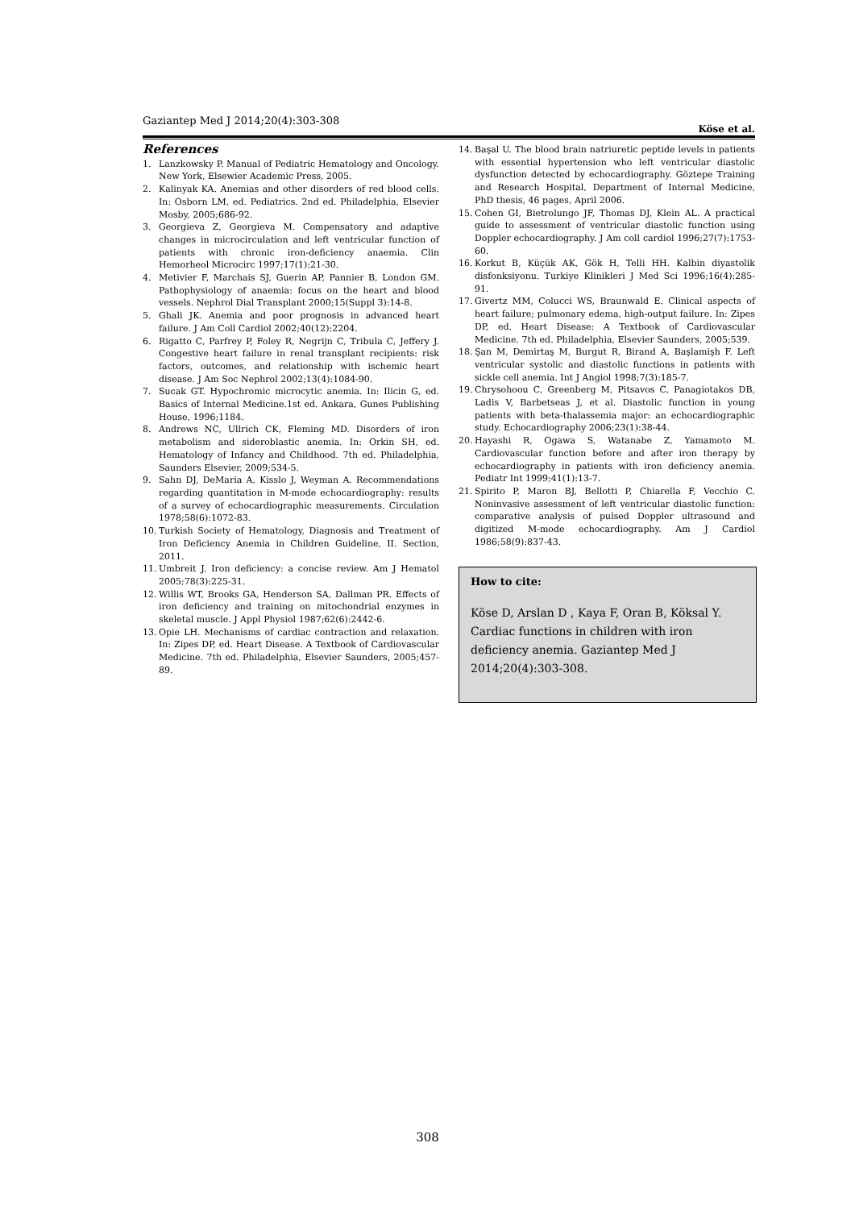Gaziantep Med J 2014;20(4):303-308
Köse et al.
References
1. Lanzkowsky P. Manual of Pediatric Hematology and Oncology. New York, Elsewier Academic Press, 2005.
2. Kalinyak KA. Anemias and other disorders of red blood cells. In: Osborn LM, ed. Pediatrics. 2nd ed. Philadelphia, Elsevier Mosby, 2005;686-92.
3. Georgieva Z, Georgieva M. Compensatory and adaptive changes in microcirculation and left ventricular function of patients with chronic iron-deficiency anaemia. Clin Hemorheol Microcirc 1997;17(1):21-30.
4. Metivier F, Marchais SJ, Guerin AP, Pannier B, London GM. Pathophysiology of anaemia: focus on the heart and blood vessels. Nephrol Dial Transplant 2000;15(Suppl 3):14-8.
5. Ghali JK. Anemia and poor prognosis in advanced heart failure. J Am Coll Cardiol 2002;40(12):2204.
6. Rigatto C, Parfrey P, Foley R, Negrijn C, Tribula C, Jeffery J. Congestive heart failure in renal transplant recipients: risk factors, outcomes, and relationship with ischemic heart disease. J Am Soc Nephrol 2002;13(4):1084-90.
7. Sucak GT. Hypochromic microcytic anemia. In: Ilicin G, ed. Basics of Internal Medicine.1st ed. Ankara, Gunes Publishing House, 1996;1184.
8. Andrews NC, Ullrich CK, Fleming MD. Disorders of iron metabolism and sideroblastic anemia. In: Orkin SH, ed. Hematology of Infancy and Childhood. 7th ed. Philadelphia, Saunders Elsevier, 2009;534-5.
9. Sahn DJ, DeMaria A, Kisslo J, Weyman A. Recommendations regarding quantitation in M-mode echocardiography: results of a survey of echocardiographic measurements. Circulation 1978;58(6):1072-83.
10. Turkish Society of Hematology, Diagnosis and Treatment of Iron Deficiency Anemia in Children Guideline, II. Section, 2011.
11. Umbreit J. Iron deficiency: a concise review. Am J Hematol 2005;78(3):225-31.
12. Willis WT, Brooks GA, Henderson SA, Dallman PR. Effects of iron deficiency and training on mitochondrial enzymes in skeletal muscle. J Appl Physiol 1987;62(6):2442-6.
13. Opie LH. Mechanisms of cardiac contraction and relaxation. In: Zipes DP, ed. Heart Disease. A Textbook of Cardiovascular Medicine. 7th ed. Philadelphia, Elsevier Saunders, 2005;457-89.
14. Başal U. The blood brain natriuretic peptide levels in patients with essential hypertension who left ventricular diastolic dysfunction detected by echocardiography. Göztepe Training and Research Hospital, Department of Internal Medicine, PhD thesis, 46 pages, April 2006.
15. Cohen GI, Bietrolungo JF, Thomas DJ, Klein AL. A practical guide to assessment of ventricular diastolic function using Doppler echocardiography. J Am coll cardiol 1996;27(7):1753-60.
16. Korkut B, Küçük AK, Gök H, Telli HH. Kalbin diyastolik disfonksiyonu. Turkiye Klinikleri J Med Sci 1996;16(4):285-91.
17. Givertz MM, Colucci WS, Braunwald E. Clinical aspects of heart failure; pulmonary edema, high-output failure. In: Zipes DP, ed. Heart Disease: A Textbook of Cardiovascular Medicine. 7th ed. Philadelphia, Elsevier Saunders, 2005;539.
18. Şan M, Demirtaş M, Burgut R, Birand A, Başlamişh F. Left ventricular systolic and diastolic functions in patients with sickle cell anemia. Int J Angiol 1998;7(3):185-7.
19. Chrysohoou C, Greenberg M, Pitsavos C, Panagiotakos DB, Ladis V, Barbetseas J, et al. Diastolic function in young patients with beta-thalassemia major: an echocardiographic study. Echocardiography 2006;23(1):38-44.
20. Hayashi R, Ogawa S, Watanabe Z, Yamamoto M. Cardiovascular function before and after iron therapy by echocardiography in patients with iron deficiency anemia. Pediatr Int 1999;41(1):13-7.
21. Spirito P, Maron BJ, Bellotti P, Chiarella F, Vecchio C. Noninvasive assessment of left ventricular diastolic function: comparative analysis of pulsed Doppler ultrasound and digitized M-mode echocardiography. Am J Cardiol 1986;58(9):837-43.
How to cite:
Köse D, Arslan D , Kaya F, Oran B, Köksal Y. Cardiac functions in children with iron deficiency anemia. Gaziantep Med J 2014;20(4):303-308.
308